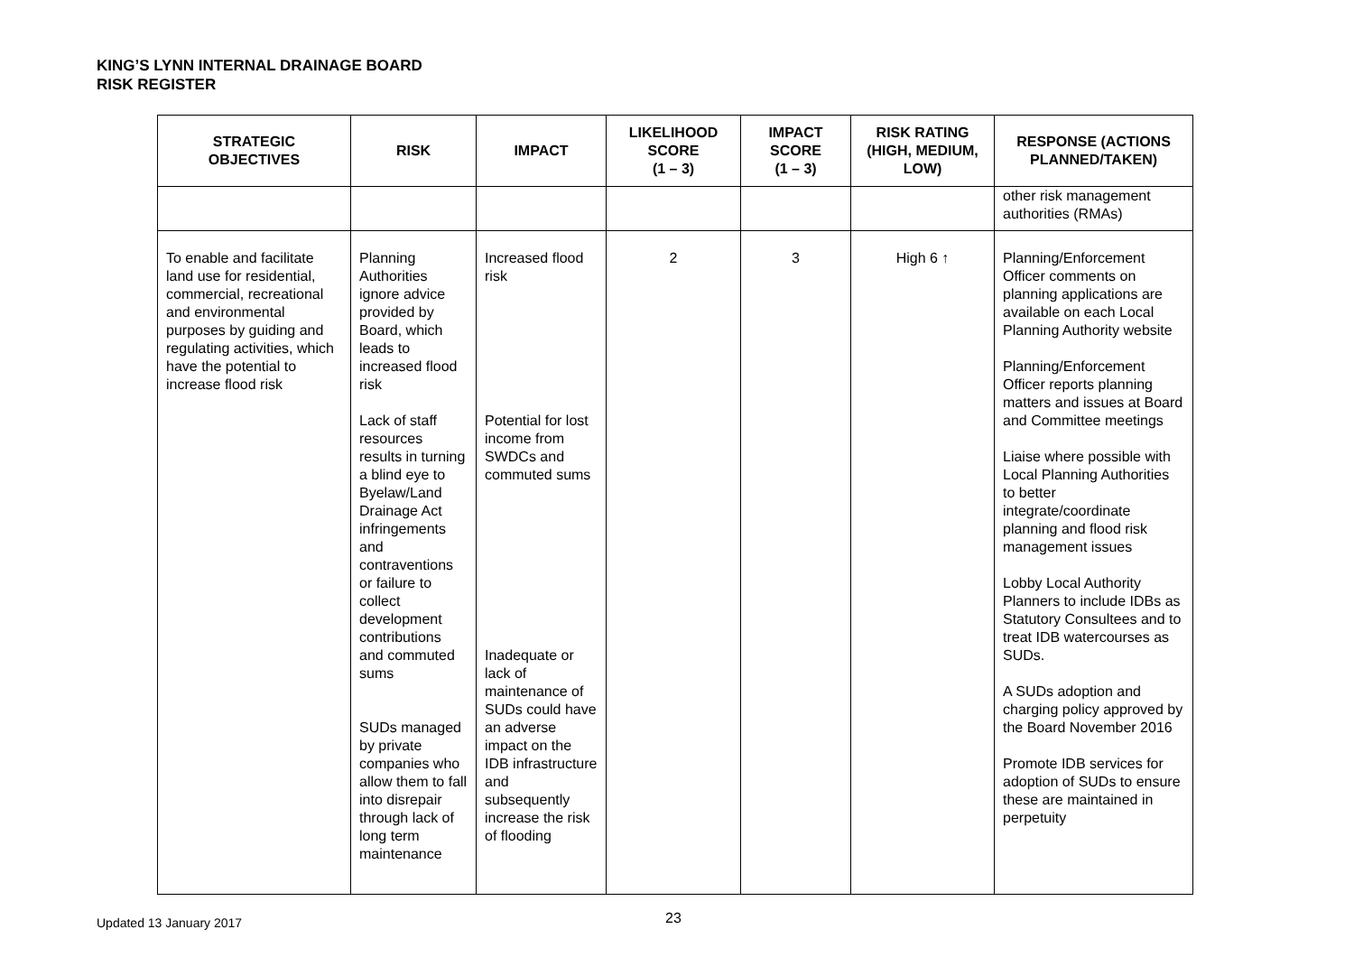KING’S LYNN INTERNAL DRAINAGE BOARD
RISK REGISTER
| STRATEGIC OBJECTIVES | RISK | IMPACT | LIKELIHOOD SCORE (1 – 3) | IMPACT SCORE (1 – 3) | RISK RATING (HIGH, MEDIUM, LOW) | RESPONSE (ACTIONS PLANNED/TAKEN) |
| --- | --- | --- | --- | --- | --- | --- |
| | | | | | | other risk management authorities (RMAs) |
| To enable and facilitate land use for residential, commercial, recreational and environmental purposes by guiding and regulating activities, which have the potential to increase flood risk | Planning Authorities ignore advice provided by Board, which leads to increased flood risk Lack of staff resources results in turning a blind eye to Byelaw/Land Drainage Act infringements and contraventions or failure to collect development contributions and commuted sums SUDs managed by private companies who allow them to fall into disrepair through lack of long term maintenance | Increased flood risk Potential for lost income from SWDCs and commuted sums Inadequate or lack of maintenance of SUDs could have an adverse impact on the IDB infrastructure and subsequently increase the risk of flooding | 2 | 3 | High 6 ↑ | Planning/Enforcement Officer comments on planning applications are available on each Local Planning Authority website Planning/Enforcement Officer reports planning matters and issues at Board and Committee meetings Liaise where possible with Local Planning Authorities to better integrate/coordinate planning and flood risk management issues Lobby Local Authority Planners to include IDBs as Statutory Consultees and to treat IDB watercourses as SUDs. A SUDs adoption and charging policy approved by the Board November 2016 Promote IDB services for adoption of SUDs to ensure these are maintained in perpetuity |
23
Updated 13 January 2017